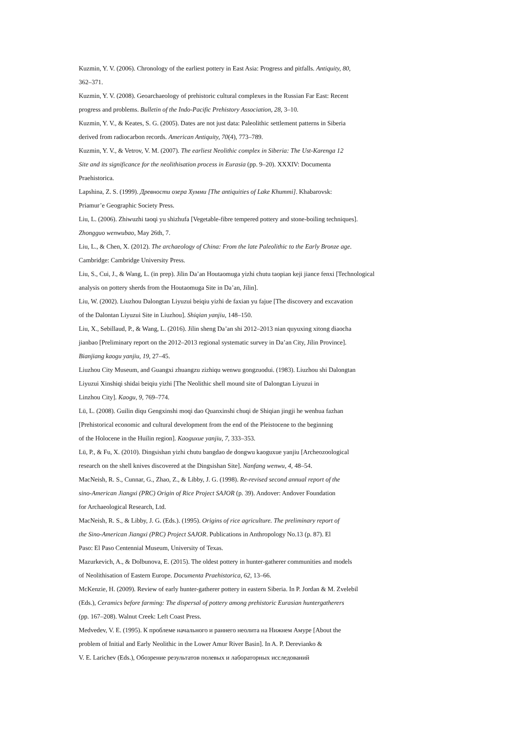Kuzmin, Y. V. (2006). Chronology of the earliest pottery in East Asia: Progress and pitfalls. Antiquity, 80,
362–371.
Kuzmin, Y. V. (2008). Geoarchaeology of prehistoric cultural complexes in the Russian Far East: Recent
progress and problems. Bulletin of the Indo-Pacific Prehistory Association, 28, 3–10.
Kuzmin, Y. V., & Keates, S. G. (2005). Dates are not just data: Paleolithic settlement patterns in Siberia
derived from radiocarbon records. American Antiquity, 70(4), 773–789.
Kuzmin, Y. V., & Vetrov, V. M. (2007). The earliest Neolithic complex in Siberia: The Ust-Karenga 12
Site and its significance for the neolithisation process in Eurasia (pp. 9–20). XXXIV: Documenta
Praehistorica.
Lapshina, Z. S. (1999). Древности озера Хумми [The antiquities of Lake Khummi]. Khabarovsk:
Priamur’e Geographic Society Press.
Liu, L. (2006). Zhiwuzhi taoqi yu shizhufa [Vegetable-fibre tempered pottery and stone-boiling techniques].
Zhongguo wenwubao, May 26th, 7.
Liu, L., & Chen, X. (2012). The archaeology of China: From the late Paleolithic to the Early Bronze age.
Cambridge: Cambridge University Press.
Liu, S., Cui, J., & Wang, L. (in prep). Jilin Da’an Houtaomuga yizhi chutu taopian keji jiance fenxi [Technological
analysis on pottery sherds from the Houtaomuga Site in Da’an, Jilin].
Liu, W. (2002). Liuzhou Dalongtan Liyuzui beiqiu yizhi de faxian yu fajue [The discovery and excavation
of the Dalontan Liyuzui Site in Liuzhou]. Shiqian yanjiu, 148–150.
Liu, X., Sebillaud, P., & Wang, L. (2016). Jilin sheng Da’an shi 2012–2013 nian quyuxing xitong diaocha
jianbao [Preliminary report on the 2012–2013 regional systematic survey in Da’an City, Jilin Province].
Bianjiang kaogu yanjiu, 19, 27–45.
Liuzhou City Museum, and Guangxi zhuangzu zizhiqu wenwu gongzuodui. (1983). Liuzhou shi Dalongtan
Liyuzui Xinshiqi shidai beiqiu yizhi [The Neolithic shell mound site of Dalongtan Liyuzui in
Linzhou City]. Kaogu, 9, 769–774.
Lü, L. (2008). Guilin diqu Gengxinshi moqi dao Quanxinshi chuqi de Shiqian jingji he wenhua fazhan
[Prehistorical economic and cultural development from the end of the Pleistocene to the beginning
of the Holocene in the Huilin region]. Kaoguxue yanjiu, 7, 333–353.
Lü, P., & Fu, X. (2010). Dingsishan yizhi chutu bangdao de dongwu kaoguxue yanjiu [Archeozoological
research on the shell knives discovered at the Dingsishan Site]. Nanfang wenwu, 4, 48–54.
MacNeish, R. S., Cunnar, G., Zhao, Z., & Libby, J. G. (1998). Re-revised second annual report of the
sino-American Jiangxi (PRC) Origin of Rice Project SAJOR (p. 39). Andover: Andover Foundation
for Archaeological Research, Ltd.
MacNeish, R. S., & Libby, J. G. (Eds.). (1995). Origins of rice agriculture. The preliminary report of
the Sino-American Jiangxi (PRC) Project SAJOR. Publications in Anthropology No.13 (p. 87). El
Paso: El Paso Centennial Museum, University of Texas.
Mazurkevich, A., & Dolbunova, E. (2015). The oldest pottery in hunter-gatherer communities and models
of Neolithisation of Eastern Europe. Documenta Praehistorica, 62, 13–66.
McKenzie, H. (2009). Review of early hunter-gatherer pottery in eastern Siberia. In P. Jordan & M. Zvelebil
(Eds.), Ceramics before farming: The dispersal of pottery among prehistoric Eurasian huntergatherers
(pp. 167–208). Walnut Creek: Left Coast Press.
Medvedev, V. E. (1995). К проблеме начального и раннего неолита на Нижнем Амуре [About the
problem of Initial and Early Neolithic in the Lower Amur River Basin]. In A. P. Derevianko &
V. E. Larichev (Eds.), Обозрение результатов полевых и лабораторных исследований